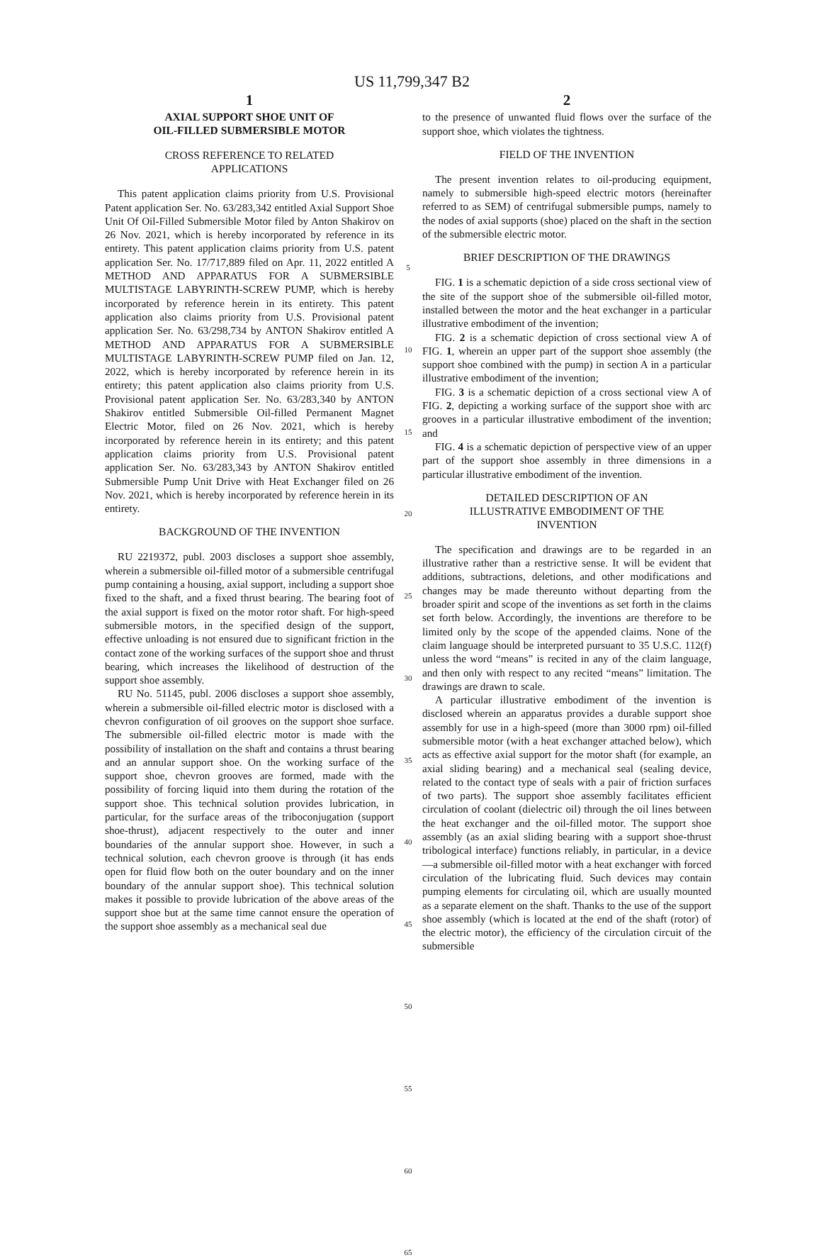US 11,799,347 B2
1
AXIAL SUPPORT SHOE UNIT OF
OIL-FILLED SUBMERSIBLE MOTOR
CROSS REFERENCE TO RELATED
APPLICATIONS
This patent application claims priority from U.S. Provisional Patent application Ser. No. 63/283,342 entitled Axial Support Shoe Unit Of Oil-Filled Submersible Motor filed by Anton Shakirov on 26 Nov. 2021, which is hereby incorporated by reference in its entirety. This patent application claims priority from U.S. patent application Ser. No. 17/717,889 filed on Apr. 11, 2022 entitled A METHOD AND APPARATUS FOR A SUBMERSIBLE MULTISTAGE LABYRINTH-SCREW PUMP, which is hereby incorporated by reference herein in its entirety. This patent application also claims priority from U.S. Provisional patent application Ser. No. 63/298,734 by ANTON Shakirov entitled A METHOD AND APPARATUS FOR A SUBMERSIBLE MULTISTAGE LABYRINTH-SCREW PUMP filed on Jan. 12, 2022, which is hereby incorporated by reference herein in its entirety; this patent application also claims priority from U.S. Provisional patent application Ser. No. 63/283,340 by ANTON Shakirov entitled Submersible Oil-filled Permanent Magnet Electric Motor, filed on 26 Nov. 2021, which is hereby incorporated by reference herein in its entirety; and this patent application claims priority from U.S. Provisional patent application Ser. No. 63/283,343 by ANTON Shakirov entitled Submersible Pump Unit Drive with Heat Exchanger filed on 26 Nov. 2021, which is hereby incorporated by reference herein in its entirety.
BACKGROUND OF THE INVENTION
RU 2219372, publ. 2003 discloses a support shoe assembly, wherein a submersible oil-filled motor of a submersible centrifugal pump containing a housing, axial support, including a support shoe fixed to the shaft, and a fixed thrust bearing. The bearing foot of the axial support is fixed on the motor rotor shaft. For high-speed submersible motors, in the specified design of the support, effective unloading is not ensured due to significant friction in the contact zone of the working surfaces of the support shoe and thrust bearing, which increases the likelihood of destruction of the support shoe assembly.
RU No. 51145, publ. 2006 discloses a support shoe assembly, wherein a submersible oil-filled electric motor is disclosed with a chevron configuration of oil grooves on the support shoe surface. The submersible oil-filled electric motor is made with the possibility of installation on the shaft and contains a thrust bearing and an annular support shoe. On the working surface of the support shoe, chevron grooves are formed, made with the possibility of forcing liquid into them during the rotation of the support shoe. This technical solution provides lubrication, in particular, for the surface areas of the triboconjugation (support shoe-thrust), adjacent respectively to the outer and inner boundaries of the annular support shoe. However, in such a technical solution, each chevron groove is through (it has ends open for fluid flow both on the outer boundary and on the inner boundary of the annular support shoe). This technical solution makes it possible to provide lubrication of the above areas of the support shoe but at the same time cannot ensure the operation of the support shoe assembly as a mechanical seal due
5
10
15
20
25
30
35
40
45
50
55
60
65
2
to the presence of unwanted fluid flows over the surface of the support shoe, which violates the tightness.
FIELD OF THE INVENTION
The present invention relates to oil-producing equipment, namely to submersible high-speed electric motors (hereinafter referred to as SEM) of centrifugal submersible pumps, namely to the nodes of axial supports (shoe) placed on the shaft in the section of the submersible electric motor.
BRIEF DESCRIPTION OF THE DRAWINGS
FIG. 1 is a schematic depiction of a side cross sectional view of the site of the support shoe of the submersible oil-filled motor, installed between the motor and the heat exchanger in a particular illustrative embodiment of the invention;
FIG. 2 is a schematic depiction of cross sectional view A of FIG. 1, wherein an upper part of the support shoe assembly (the support shoe combined with the pump) in section A in a particular illustrative embodiment of the invention;
FIG. 3 is a schematic depiction of a cross sectional view A of FIG. 2, depicting a working surface of the support shoe with arc grooves in a particular illustrative embodiment of the invention; and
FIG. 4 is a schematic depiction of perspective view of an upper part of the support shoe assembly in three dimensions in a particular illustrative embodiment of the invention.
DETAILED DESCRIPTION OF AN
ILLUSTRATIVE EMBODIMENT OF THE
INVENTION
The specification and drawings are to be regarded in an illustrative rather than a restrictive sense. It will be evident that additions, subtractions, deletions, and other modifications and changes may be made thereunto without departing from the broader spirit and scope of the inventions as set forth in the claims set forth below. Accordingly, the inventions are therefore to be limited only by the scope of the appended claims. None of the claim language should be interpreted pursuant to 35 U.S.C. 112(f) unless the word “means” is recited in any of the claim language, and then only with respect to any recited “means” limitation. The drawings are drawn to scale.
A particular illustrative embodiment of the invention is disclosed wherein an apparatus provides a durable support shoe assembly for use in a high-speed (more than 3000 rpm) oil-filled submersible motor (with a heat exchanger attached below), which acts as effective axial support for the motor shaft (for example, an axial sliding bearing) and a mechanical seal (sealing device, related to the contact type of seals with a pair of friction surfaces of two parts). The support shoe assembly facilitates efficient circulation of coolant (dielectric oil) through the oil lines between the heat exchanger and the oil-filled motor. The support shoe assembly (as an axial sliding bearing with a support shoe-thrust tribological interface) functions reliably, in particular, in a device—a submersible oil-filled motor with a heat exchanger with forced circulation of the lubricating fluid. Such devices may contain pumping elements for circulating oil, which are usually mounted as a separate element on the shaft. Thanks to the use of the support shoe assembly (which is located at the end of the shaft (rotor) of the electric motor), the efficiency of the circulation circuit of the submersible